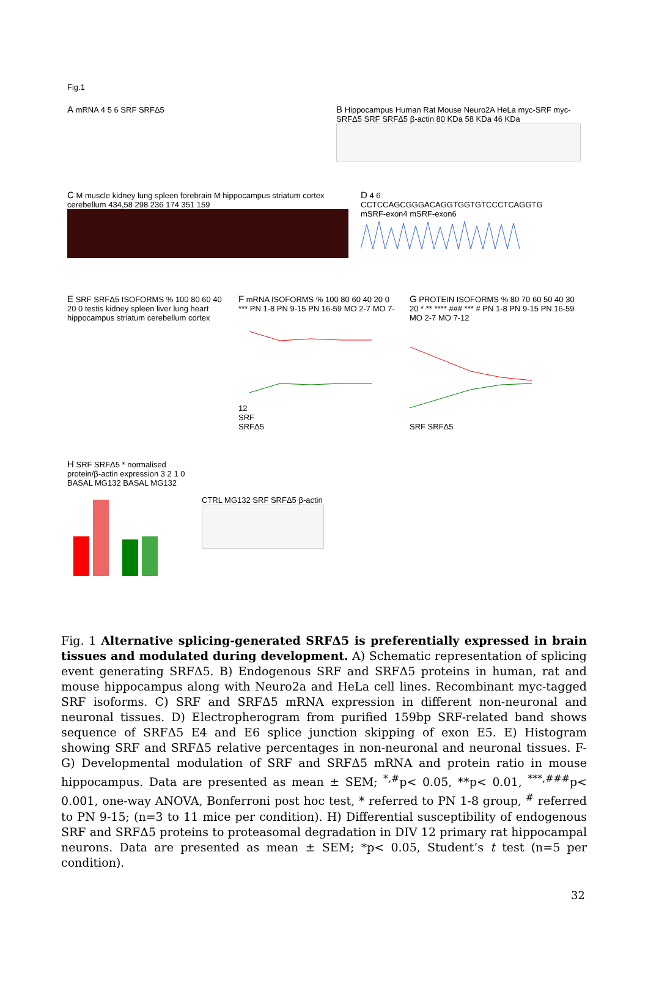Fig.1
A mRNA 4 5 6 SRF SRFΔ5
B Hippocampus Human Rat Mouse Neuro2A HeLa myc-SRF myc-SRFΔ5 SRF SRFΔ5 β-actin 80 KDa 58 KDa 46 KDa
C M muscle kidney lung spleen forebrain M hippocampus striatum cortex cerebellum 434,58 298 236 174 351 159
D 4 6 CCTCCAGCGGGACAGGTGGTGTCCCTCAGGTG mSRF-exon4 mSRF-exon6
E SRF SRFΔ5 ISOFORMS % 100 80 60 40 20 0 testis kidney spleen liver lung heart hippocampus striatum cerebellum cortex
F mRNA ISOFORMS % 100 80 60 40 20 0 *** PN 1-8 PN 9-15 PN 16-59 MO 2-7 MO 7-12
SRF
SRFΔ5
G PROTEIN ISOFORMS % 80 70 60 50 40 30 20 * ** **** ### *** # PN 1-8 PN 9-15 PN 16-59 MO 2-7 MO 7-12
SRF SRFΔ5
H SRF SRFΔ5 * normalised protein/β-actin expression 3 2 1 0 BASAL MG132 BASAL MG132
CTRL MG132 SRF SRFΔ5 β-actin
Fig. 1 Alternative splicing-generated SRFΔ5 is preferentially expressed in brain tissues and modulated during development. A) Schematic representation of splicing event generating SRFΔ5. B) Endogenous SRF and SRFΔ5 proteins in human, rat and mouse hippocampus along with Neuro2a and HeLa cell lines. Recombinant myc-tagged SRF isoforms. C) SRF and SRFΔ5 mRNA expression in different non-neuronal and neuronal tissues. D) Electropherogram from purified 159bp SRF-related band shows sequence of SRFΔ5 E4 and E6 splice junction skipping of exon E5. E) Histogram showing SRF and SRFΔ5 relative percentages in non-neuronal and neuronal tissues. F-G) Developmental modulation of SRF and SRFΔ5 mRNA and protein ratio in mouse hippocampus. Data are presented as mean ± SEM; <sup>*,#</sup>p< 0.05, **p< 0.01, <sup>***,###</sup>p< 0.001, one-way ANOVA, Bonferroni post hoc test, * referred to PN 1-8 group, <sup>#</sup> referred to PN 9-15; (n=3 to 11 mice per condition). H) Differential susceptibility of endogenous SRF and SRFΔ5 proteins to proteasomal degradation in DIV 12 primary rat hippocampal neurons. Data are presented as mean ± SEM; *p< 0.05, Student’s t test (n=5 per condition).
32